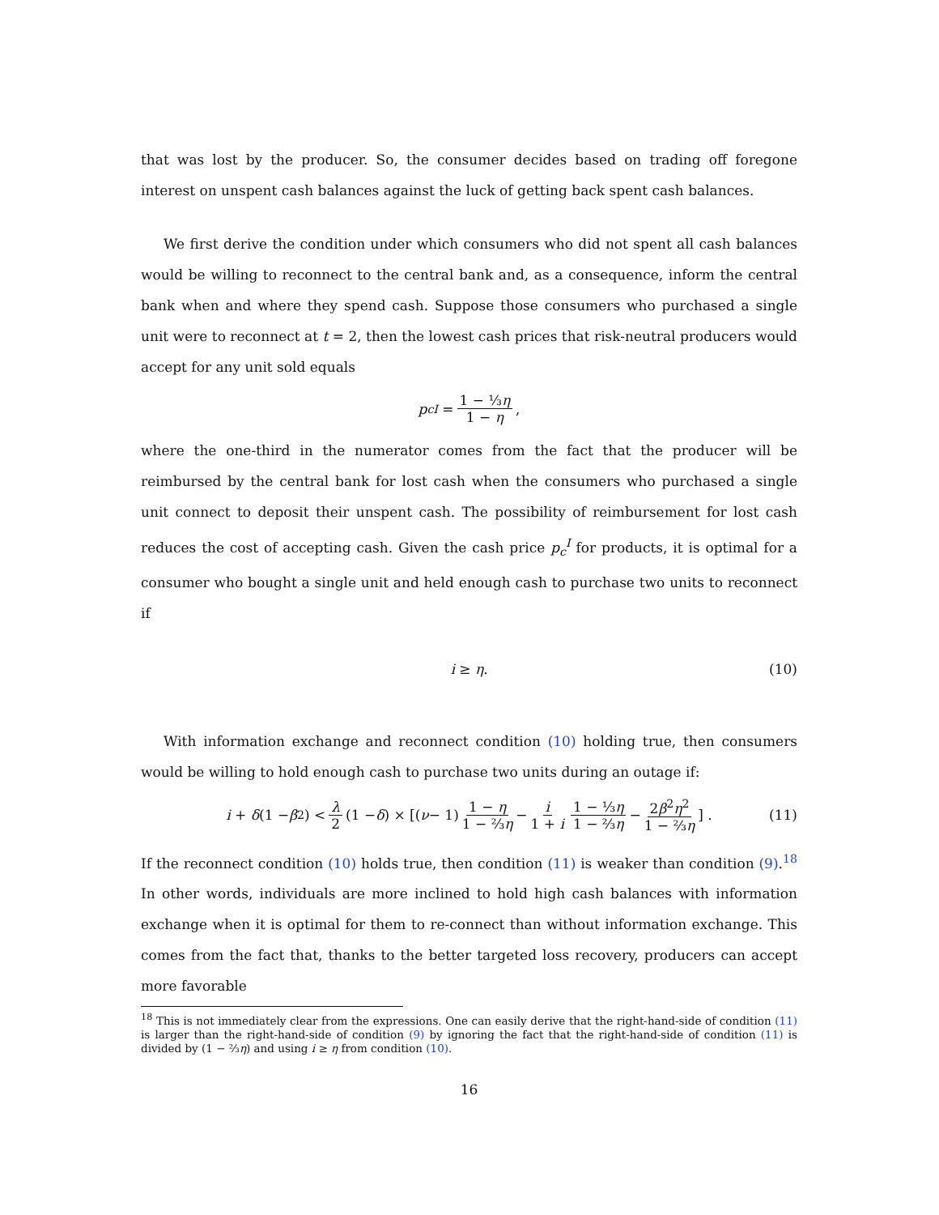that was lost by the producer. So, the consumer decides based on trading off foregone interest on unspent cash balances against the luck of getting back spent cash balances.
We first derive the condition under which consumers who did not spent all cash balances would be willing to reconnect to the central bank and, as a consequence, inform the central bank when and where they spend cash. Suppose those consumers who purchased a single unit were to reconnect at t = 2, then the lowest cash prices that risk-neutral producers would accept for any unit sold equals
p<sub>c</sub><sup>I</sup> = 1 − ⅓η 1 − η,
where the one-third in the numerator comes from the fact that the producer will be reimbursed by the central bank for lost cash when the consumers who purchased a single unit connect to deposit their unspent cash. The possibility of reimbursement for lost cash reduces the cost of accepting cash. Given the cash price p<sub>c</sub><sup>I</sup> for products, it is optimal for a consumer who bought a single unit and held enough cash to purchase two units to reconnect if
i ≥ η. (10)
With information exchange and reconnect condition (10) holding true, then consumers would be willing to hold enough cash to purchase two units during an outage if:
i + δ (1 − β<sup>2</sup>) < λ 2 (1 − δ) × [(ν − 1) 1 − η 1 − ⅔η − i 1 + i 1 − ⅓η 1 − ⅔η − 2β<sup>2</sup>η<sup>2</sup> 1 − ⅔η] . (11)
If the reconnect condition (10) holds true, then condition (11) is weaker than condition (9).<sup>18</sup> In other words, individuals are more inclined to hold high cash balances with information exchange when it is optimal for them to re-connect than without information exchange. This comes from the fact that, thanks to the better targeted loss recovery, producers can accept more favorable
<sup>18</sup> This is not immediately clear from the expressions. One can easily derive that the right-hand-side of condition (11) is larger than the right-hand-side of condition (9) by ignoring the fact that the right-hand-side of condition (11) is divided by (1 − ⅔η) and using i ≥ η from condition (10).
16